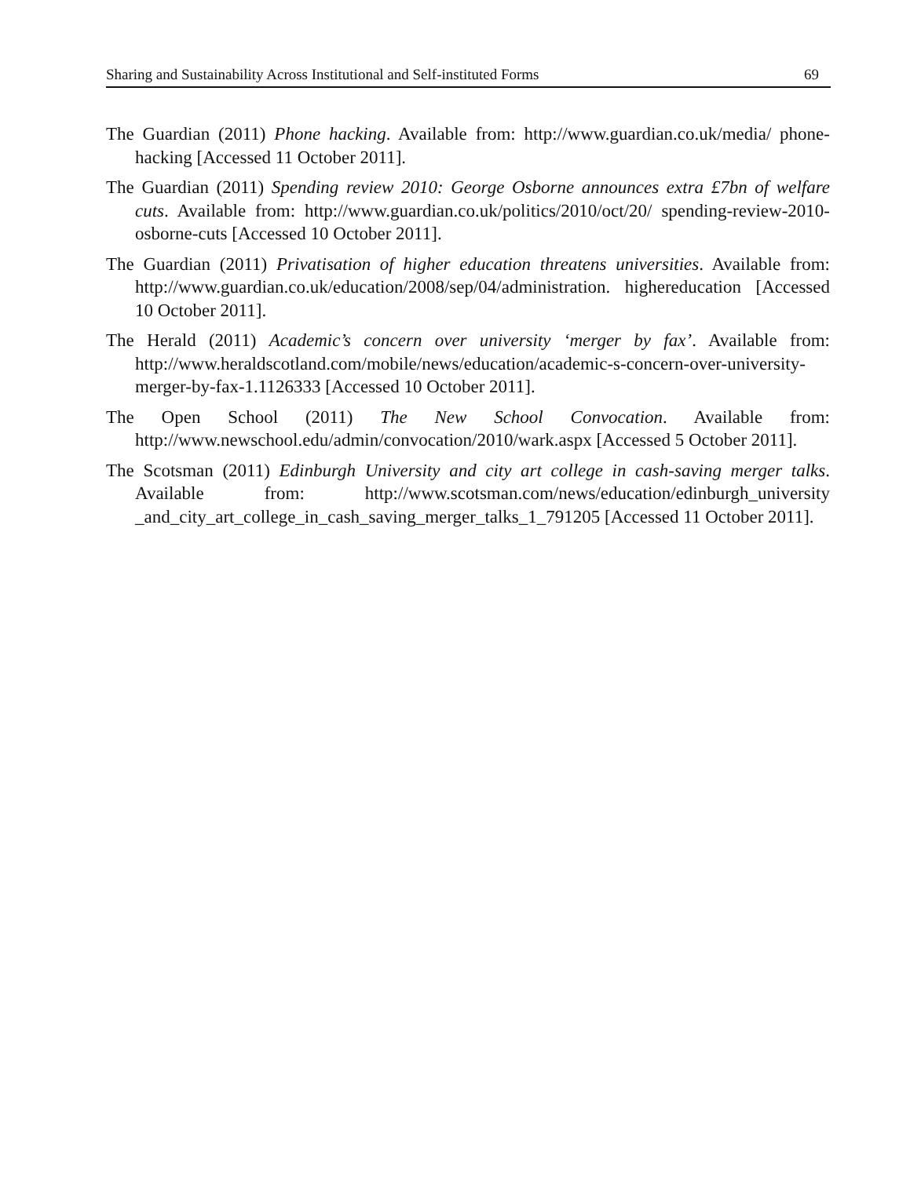Sharing and Sustainability Across Institutional and Self-instituted Forms 69
The Guardian (2011) Phone hacking. Available from: http://www.guardian.co.uk/media/ phone-hacking [Accessed 11 October 2011].
The Guardian (2011) Spending review 2010: George Osborne announces extra £7bn of welfare cuts. Available from: http://www.guardian.co.uk/politics/2010/oct/20/ spending-review-2010-osborne-cuts [Accessed 10 October 2011].
The Guardian (2011) Privatisation of higher education threatens universities. Available from: http://www.guardian.co.uk/education/2008/sep/04/administration. highereducation [Accessed 10 October 2011].
The Herald (2011) Academic’s concern over university ‘merger by fax’. Available from: http://www.heraldscotland.com/mobile/news/education/academic-s-concern-over-university-merger-by-fax-1.1126333 [Accessed 10 October 2011].
The Open School (2011) The New School Convocation. Available from: http://www.newschool.edu/admin/convocation/2010/wark.aspx [Accessed 5 October 2011].
The Scotsman (2011) Edinburgh University and city art college in cash-saving merger talks. Available from: http://www.scotsman.com/news/education/edinburgh_university _and_city_art_college_in_cash_saving_merger_talks_1_791205 [Accessed 11 October 2011].